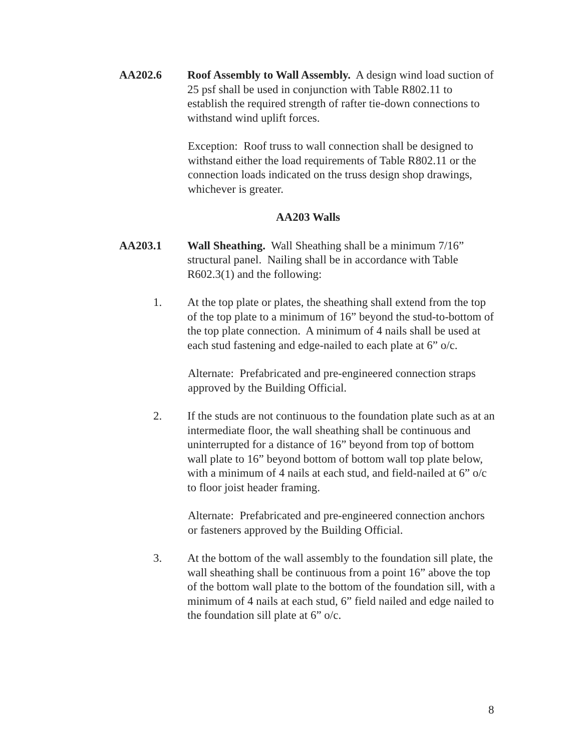AA202.6 Roof Assembly to Wall Assembly. A design wind load suction of 25 psf shall be used in conjunction with Table R802.11 to establish the required strength of rafter tie-down connections to withstand wind uplift forces.
Exception: Roof truss to wall connection shall be designed to withstand either the load requirements of Table R802.11 or the connection loads indicated on the truss design shop drawings, whichever is greater.
AA203 Walls
AA203.1 Wall Sheathing. Wall Sheathing shall be a minimum 7/16” structural panel. Nailing shall be in accordance with Table R602.3(1) and the following:
1. At the top plate or plates, the sheathing shall extend from the top of the top plate to a minimum of 16” beyond the stud-to-bottom of the top plate connection. A minimum of 4 nails shall be used at each stud fastening and edge-nailed to each plate at 6” o/c.
Alternate: Prefabricated and pre-engineered connection straps approved by the Building Official.
2. If the studs are not continuous to the foundation plate such as at an intermediate floor, the wall sheathing shall be continuous and uninterrupted for a distance of 16” beyond from top of bottom wall plate to 16” beyond bottom of bottom wall top plate below, with a minimum of 4 nails at each stud, and field-nailed at 6” o/c to floor joist header framing.
Alternate: Prefabricated and pre-engineered connection anchors or fasteners approved by the Building Official.
3. At the bottom of the wall assembly to the foundation sill plate, the wall sheathing shall be continuous from a point 16” above the top of the bottom wall plate to the bottom of the foundation sill, with a minimum of 4 nails at each stud, 6” field nailed and edge nailed to the foundation sill plate at 6” o/c.
8